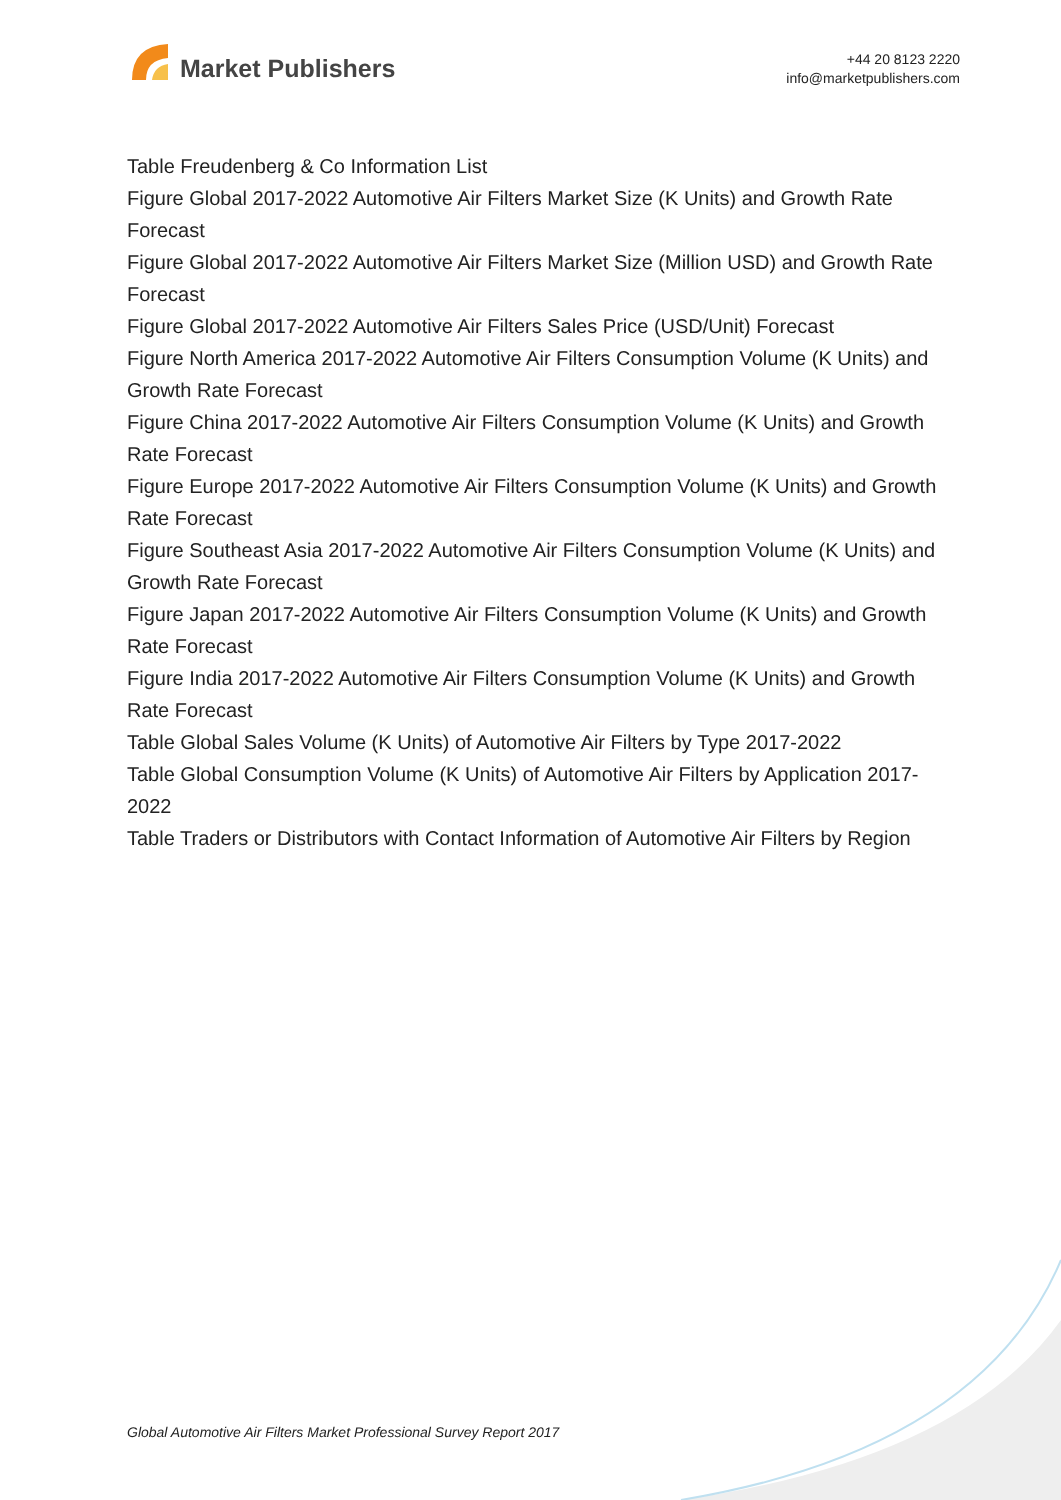Market Publishers
+44 20 8123 2220
info@marketpublishers.com
Table Freudenberg & Co Information List
Figure Global 2017-2022 Automotive Air Filters Market Size (K Units) and Growth Rate Forecast
Figure Global 2017-2022 Automotive Air Filters Market Size (Million USD) and Growth Rate Forecast
Figure Global 2017-2022 Automotive Air Filters Sales Price (USD/Unit) Forecast
Figure North America 2017-2022 Automotive Air Filters Consumption Volume (K Units) and Growth Rate Forecast
Figure China 2017-2022 Automotive Air Filters Consumption Volume (K Units) and Growth Rate Forecast
Figure Europe 2017-2022 Automotive Air Filters Consumption Volume (K Units) and Growth Rate Forecast
Figure Southeast Asia 2017-2022 Automotive Air Filters Consumption Volume (K Units) and Growth Rate Forecast
Figure Japan 2017-2022 Automotive Air Filters Consumption Volume (K Units) and Growth Rate Forecast
Figure India 2017-2022 Automotive Air Filters Consumption Volume (K Units) and Growth Rate Forecast
Table Global Sales Volume (K Units) of Automotive Air Filters by Type 2017-2022
Table Global Consumption Volume (K Units) of Automotive Air Filters by Application 2017-2022
Table Traders or Distributors with Contact Information of Automotive Air Filters by Region
Global Automotive Air Filters Market Professional Survey Report 2017